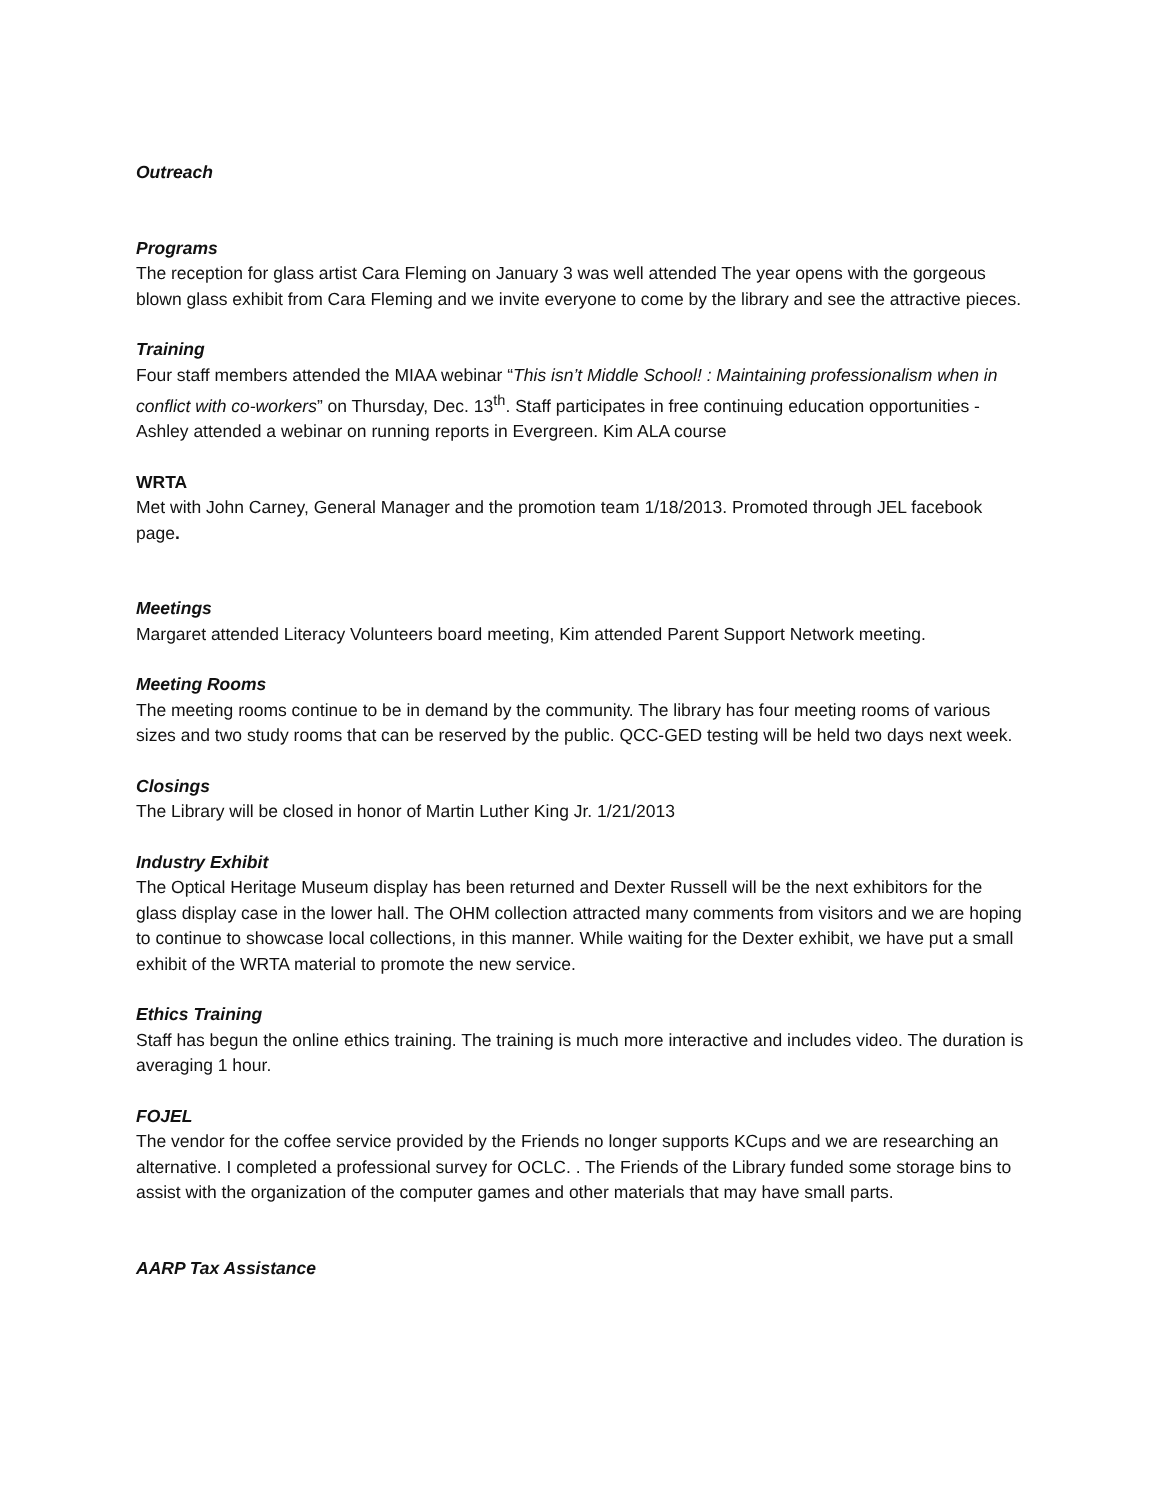Outreach
Programs
The reception for glass artist Cara Fleming on January 3 was well attended The year opens with the gorgeous blown glass exhibit from Cara Fleming and we invite everyone to come by the library and see the attractive pieces.
Training
Four staff members attended the MIAA webinar “This isn’t Middle School! : Maintaining professionalism when in conflict with co-workers” on Thursday, Dec. 13<sup>th</sup>. Staff participates in free continuing education opportunities - Ashley attended a webinar on running reports in Evergreen. Kim ALA course
WRTA
Met with John Carney, General Manager and the promotion team 1/18/2013. Promoted through JEL facebook page.
Meetings
Margaret attended Literacy Volunteers board meeting, Kim attended Parent Support Network meeting.
Meeting Rooms
The meeting rooms continue to be in demand by the community. The library has four meeting rooms of various sizes and two study rooms that can be reserved by the public. QCC-GED testing will be held two days next week.
Closings
The Library will be closed in honor of Martin Luther King Jr. 1/21/2013
Industry Exhibit
The Optical Heritage Museum display has been returned and Dexter Russell will be the next exhibitors for the glass display case in the lower hall. The OHM collection attracted many comments from visitors and we are hoping to continue to showcase local collections, in this manner. While waiting for the Dexter exhibit, we have put a small exhibit of the WRTA material to promote the new service.
Ethics Training
Staff has begun the online ethics training. The training is much more interactive and includes video. The duration is averaging 1 hour.
FOJEL
The vendor for the coffee service provided by the Friends no longer supports KCups and we are researching an alternative. I completed a professional survey for OCLC. . The Friends of the Library funded some storage bins to assist with the organization of the computer games and other materials that may have small parts.
AARP Tax Assistance